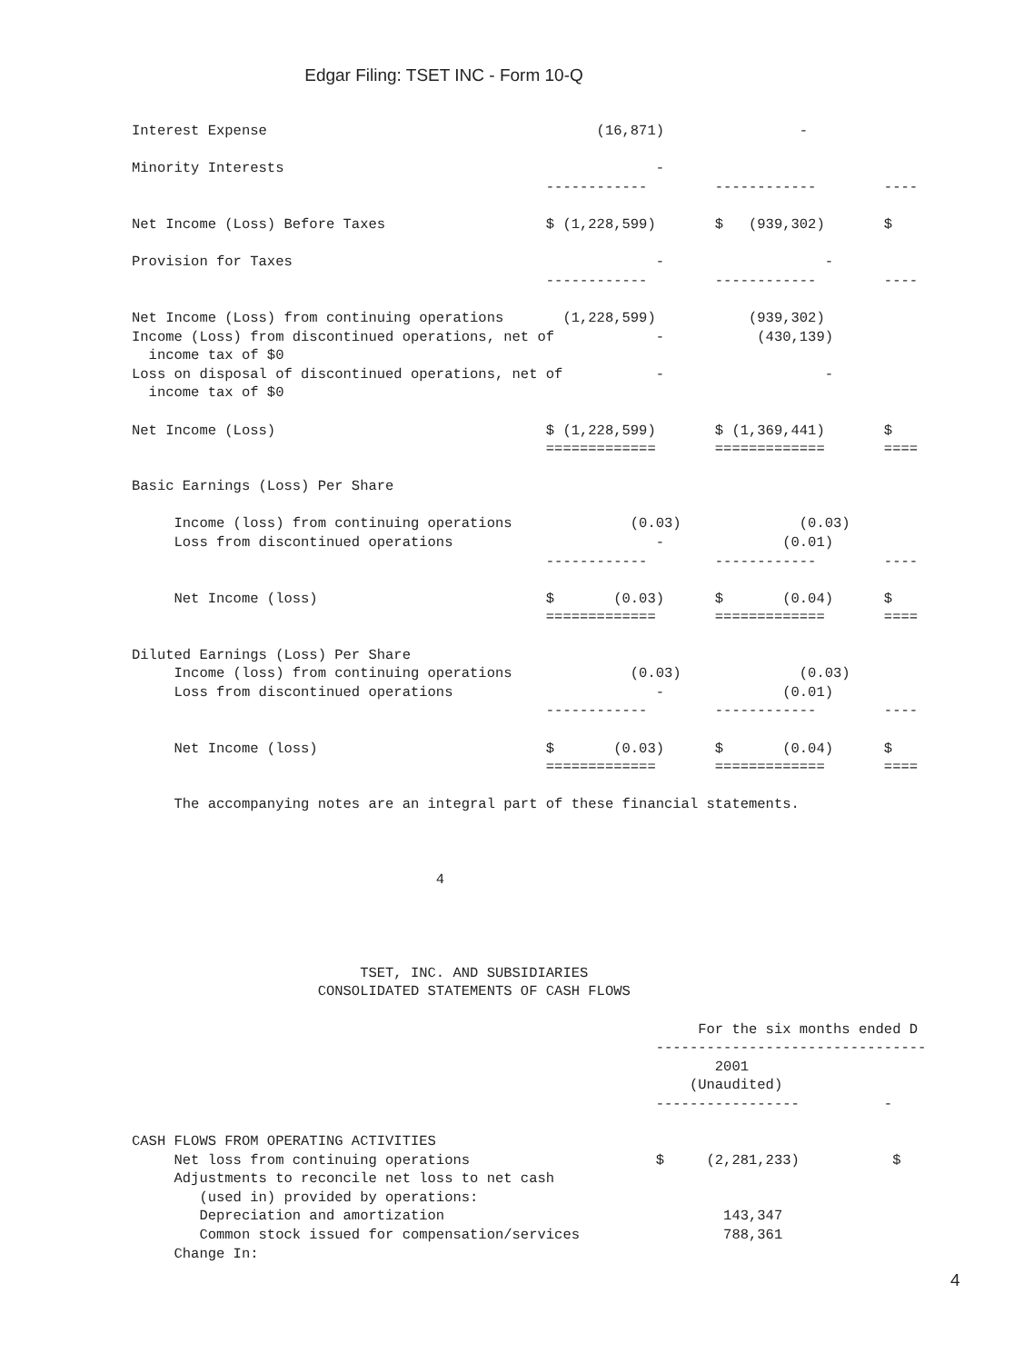Edgar Filing: TSET INC - Form 10-Q
Interest Expense                                       (16,871)                -

Minority Interests                                            -
                                                 ------------        ------------        ----

Net Income (Loss) Before Taxes                   $ (1,228,599)       $   (939,302)       $

Provision for Taxes                                           -                   -
                                                 ------------        ------------        ----

Net Income (Loss) from continuing operations       (1,228,599)           (939,302)
Income (Loss) from discontinued operations, net of            -           (430,139)
  income tax of $0
Loss on disposal of discontinued operations, net of           -                   -
  income tax of $0

Net Income (Loss)                                $ (1,228,599)       $ (1,369,441)       $
                                                 =============       =============       ====

Basic Earnings (Loss) Per Share

     Income (loss) from continuing operations              (0.03)              (0.03)
     Loss from discontinued operations                        -              (0.01)
                                                 ------------        ------------        ----

     Net Income (loss)                           $       (0.03)      $       (0.04)      $
                                                 =============       =============       ====

Diluted Earnings (Loss) Per Share
     Income (loss) from continuing operations              (0.03)              (0.03)
     Loss from discontinued operations                        -              (0.01)
                                                 ------------        ------------        ----

     Net Income (loss)                           $       (0.03)      $       (0.04)      $
                                                 =============       =============       ====

     The accompanying notes are an integral part of these financial statements.



                                    4




                           TSET, INC. AND SUBSIDIARIES
                      CONSOLIDATED STATEMENTS OF CASH FLOWS

                                                                   For the six months ended D
                                                              --------------------------------
                                                                     2001
                                                                  (Unaudited)
                                                              -----------------          -

CASH FLOWS FROM OPERATING ACTIVITIES
     Net loss from continuing operations                      $     (2,281,233)           $
     Adjustments to reconcile net loss to net cash
        (used in) provided by operations:
        Depreciation and amortization                                 143,347
        Common stock issued for compensation/services                 788,361
     Change In:
4